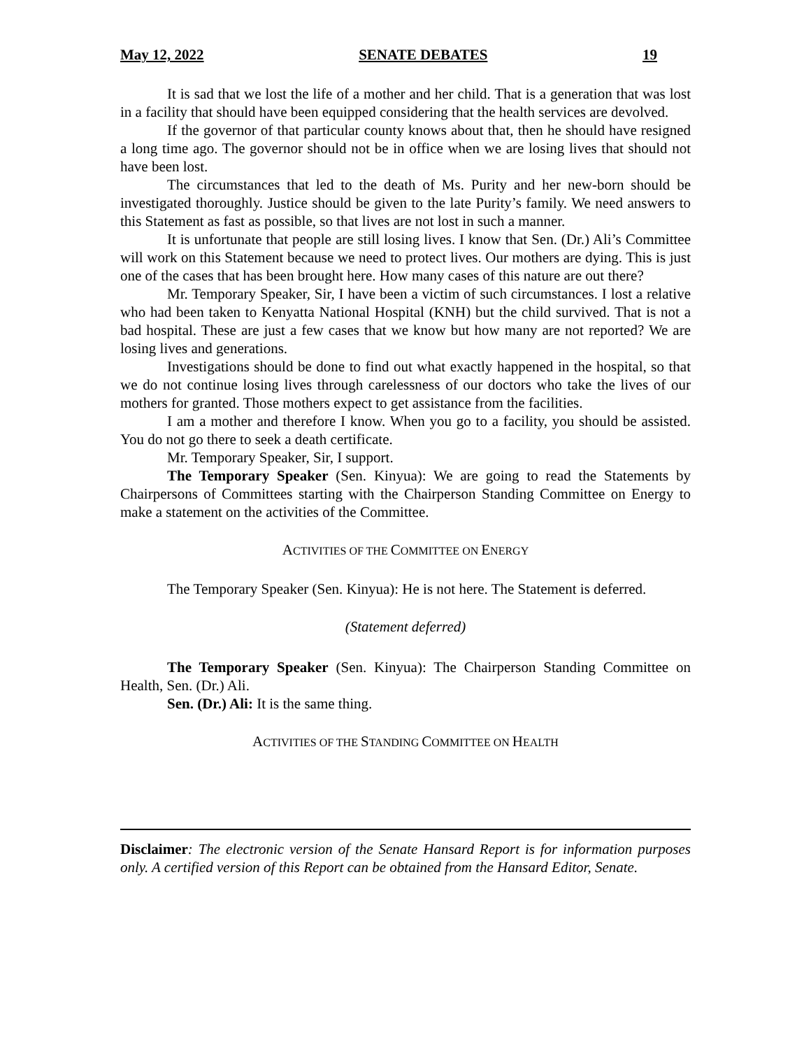May 12, 2022 SENATE DEBATES 19
It is sad that we lost the life of a mother and her child. That is a generation that was lost in a facility that should have been equipped considering that the health services are devolved.
If the governor of that particular county knows about that, then he should have resigned a long time ago. The governor should not be in office when we are losing lives that should not have been lost.
The circumstances that led to the death of Ms. Purity and her new-born should be investigated thoroughly. Justice should be given to the late Purity’s family. We need answers to this Statement as fast as possible, so that lives are not lost in such a manner.
It is unfortunate that people are still losing lives. I know that Sen. (Dr.) Ali’s Committee will work on this Statement because we need to protect lives. Our mothers are dying. This is just one of the cases that has been brought here. How many cases of this nature are out there?
Mr. Temporary Speaker, Sir, I have been a victim of such circumstances. I lost a relative who had been taken to Kenyatta National Hospital (KNH) but the child survived. That is not a bad hospital. These are just a few cases that we know but how many are not reported? We are losing lives and generations.
Investigations should be done to find out what exactly happened in the hospital, so that we do not continue losing lives through carelessness of our doctors who take the lives of our mothers for granted. Those mothers expect to get assistance from the facilities.
I am a mother and therefore I know. When you go to a facility, you should be assisted. You do not go there to seek a death certificate.
Mr. Temporary Speaker, Sir, I support.
The Temporary Speaker (Sen. Kinyua): We are going to read the Statements by Chairpersons of Committees starting with the Chairperson Standing Committee on Energy to make a statement on the activities of the Committee.
ACTIVITIES OF THE COMMITTEE ON ENERGY
The Temporary Speaker (Sen. Kinyua): He is not here. The Statement is deferred.
(Statement deferred)
The Temporary Speaker (Sen. Kinyua): The Chairperson Standing Committee on Health, Sen. (Dr.) Ali.
Sen. (Dr.) Ali: It is the same thing.
ACTIVITIES OF THE STANDING COMMITTEE ON HEALTH
Disclaimer: The electronic version of the Senate Hansard Report is for information purposes only. A certified version of this Report can be obtained from the Hansard Editor, Senate.